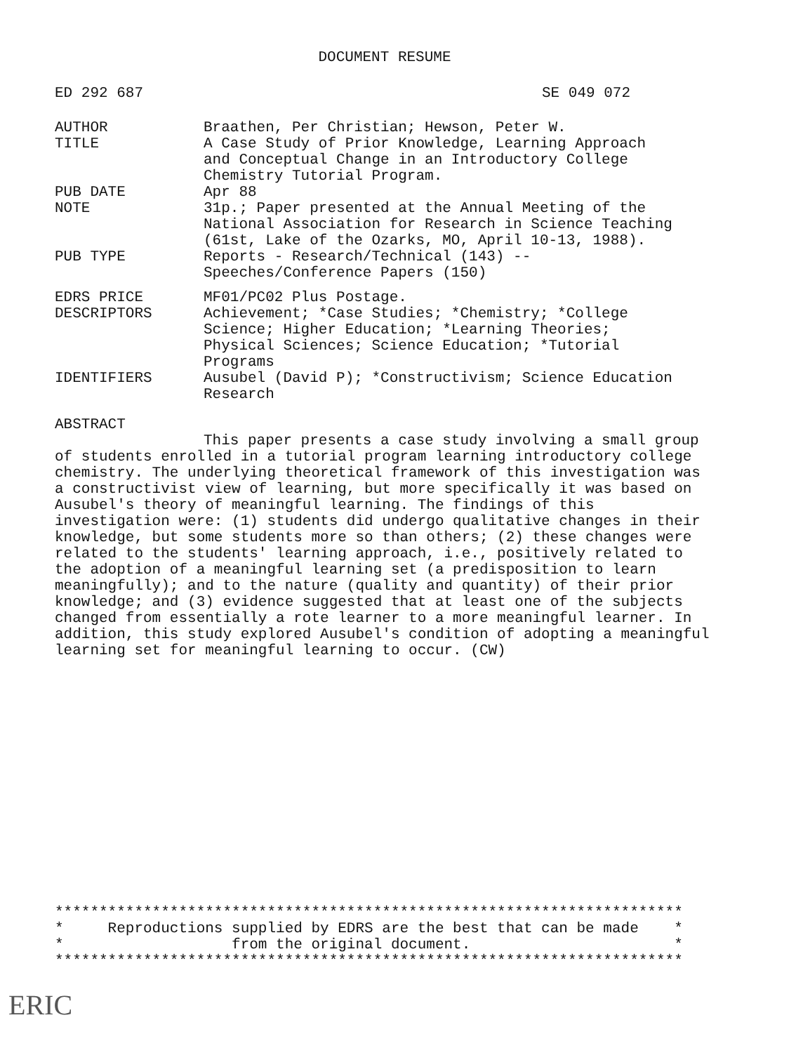DOCUMENT RESUME
ED 292 687 SE 049 072
AUTHOR Braathen, Per Christian; Hewson, Peter W.
TITLE A Case Study of Prior Knowledge, Learning Approach
and Conceptual Change in an Introductory College
Chemistry Tutorial Program.
PUB DATE Apr 88
NOTE 31p.; Paper presented at the Annual Meeting of the
National Association for Research in Science Teaching
(61st, Lake of the Ozarks, MO, April 10-13, 1988).
PUB TYPE Reports - Research/Technical (143) --
Speeches/Conference Papers (150)
EDRS PRICE MF01/PC02 Plus Postage.
DESCRIPTORS Achievement; *Case Studies; *Chemistry; *College
Science; Higher Education; *Learning Theories;
Physical Sciences; Science Education; *Tutorial
Programs
IDENTIFIERS Ausubel (David P); *Constructivism; Science Education
Research
ABSTRACT
This paper presents a case study involving a small group of students enrolled in a tutorial program learning introductory college chemistry. The underlying theoretical framework of this investigation was a constructivist view of learning, but more specifically it was based on Ausubel's theory of meaningful learning. The findings of this investigation were: (1) students did undergo qualitative changes in their knowledge, but some students more so than others; (2) these changes were related to the students' learning approach, i.e., positively related to the adoption of a meaningful learning set (a predisposition to learn meaningfully); and to the nature (quality and quantity) of their prior knowledge; and (3) evidence suggested that at least one of the subjects changed from essentially a rote learner to a more meaningful learner. In addition, this study explored Ausubel's condition of adopting a meaningful learning set for meaningful learning to occur. (CW)
***********************************************************************
*     Reproductions supplied by EDRS are the best that can be made    *
*                   from the original document.                       *
***********************************************************************
ERIC